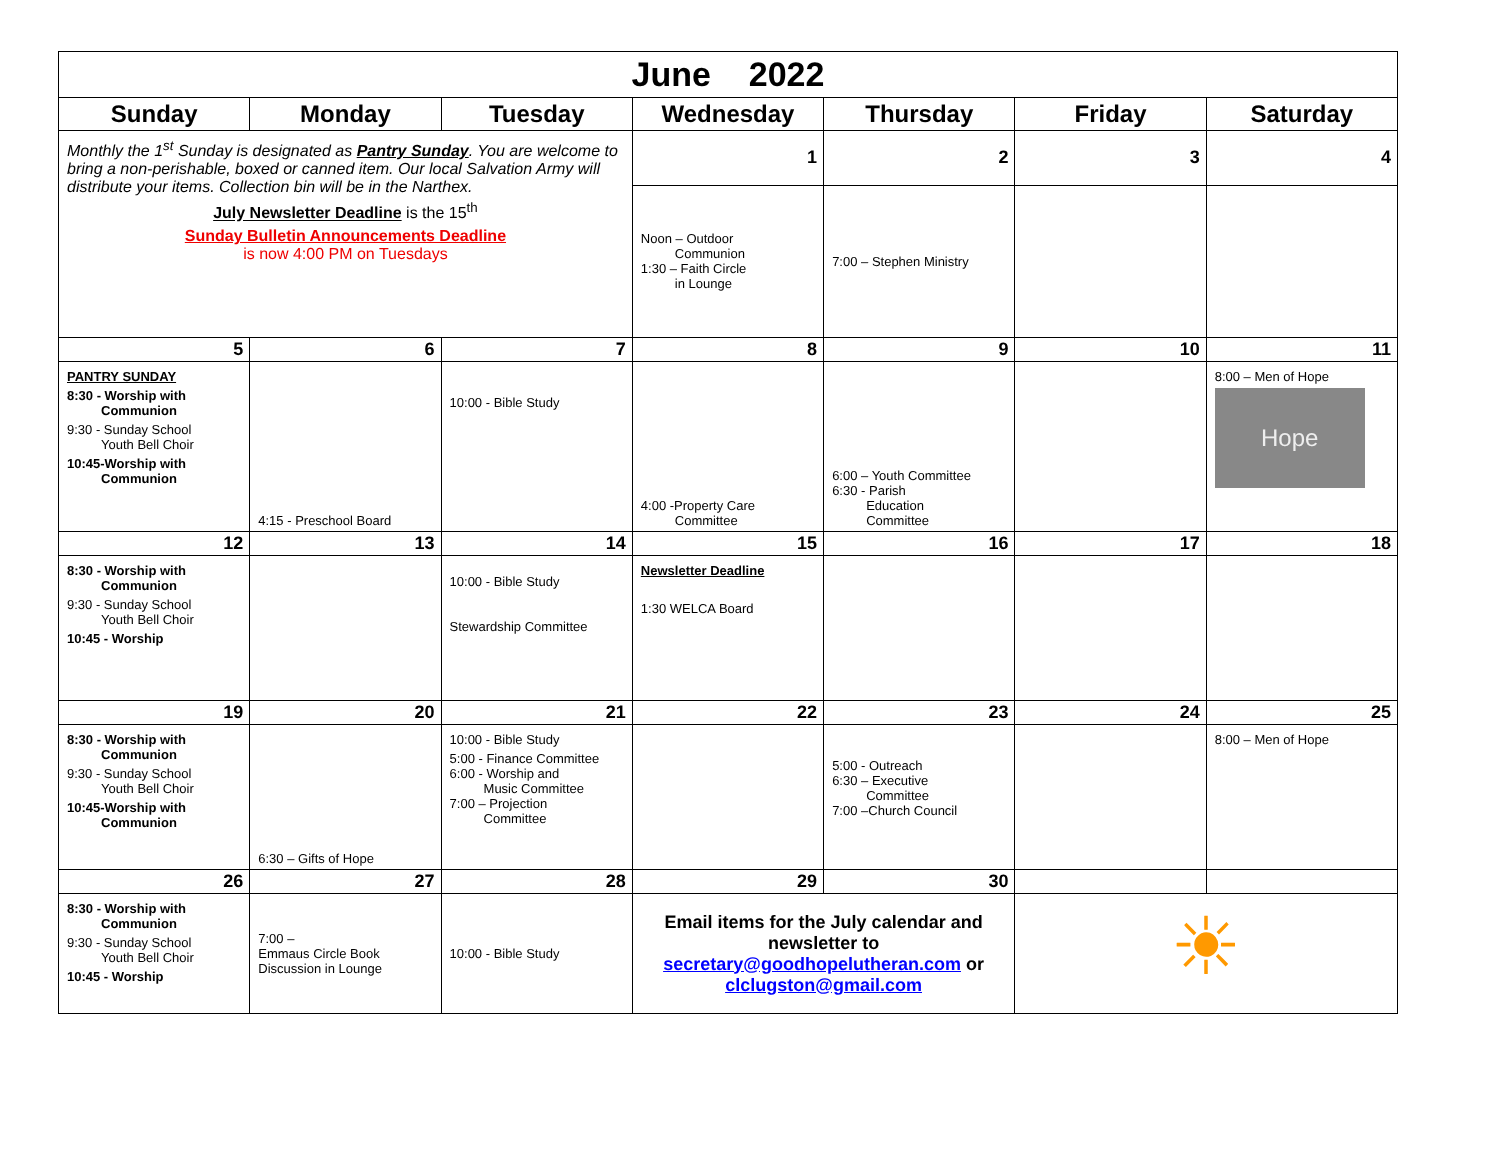| June 2022 | | | | | | |
| Sunday | Monday | Tuesday | Wednesday | Thursday | Friday | Saturday |
| Monthly the 1<sup>st</sup> Sunday is designated as Pantry Sunday . You are welcome to bring a non-perishable, boxed or canned item. Our local Salvation Army will distribute your items. Collection bin will be in the Narthex. July Newsletter Deadline is the 15<sup>th</sup> Sunday Bulletin Announcements Deadline is now 4:00 PM on Tuesdays | | | 1 | 2 | 3 | 4 |
| | | | Noon – Outdoor Communion 1:30 – Faith Circle in Lounge | 7:00 – Stephen Ministry | | |
| 5 | 6 | 7 | 8 | 9 | 10 | 11 |
| PANTRY SUNDAY 8:30 - Worship with Communion 9:30 - Sunday School Youth Bell Choir 10:45-Worship with Communion | 4:15 - Preschool Board | 10:00 - Bible Study | 4:00 -Property Care Committee | 6:00 – Youth Committee 6:30 - Parish Education Committee | | 8:00 – Men of Hope Hope |
| 12 | 13 | 14 | 15 | 16 | 17 | 18 |
| 8:30 - Worship with Communion 9:30 - Sunday School Youth Bell Choir 10:45 - Worship | | 10:00 - Bible Study Stewardship Committee | Newsletter Deadline 1:30 WELCA Board | | | |
| 19 | 20 | 21 | 22 | 23 | 24 | 25 |
| 8:30 - Worship with Communion 9:30 - Sunday School Youth Bell Choir 10:45-Worship with Communion | 6:30 – Gifts of Hope | 10:00 - Bible Study 5:00 - Finance Committee 6:00 - Worship and Music Committee 7:00 – Projection Committee | | 5:00 - Outreach 6:30 – Executive Committee 7:00 –Church Council | | 8:00 – Men of Hope |
| 26 | 27 | 28 | 29 | 30 | | |
| 8:30 - Worship with Communion 9:30 - Sunday School Youth Bell Choir 10:45 - Worship | 7:00 – Emmaus Circle Book Discussion in Lounge | 10:00 - Bible Study | Email items for the July calendar and newsletter to secretary@goodhopelutheran.com or clclugston@gmail.com | | ☀ | |